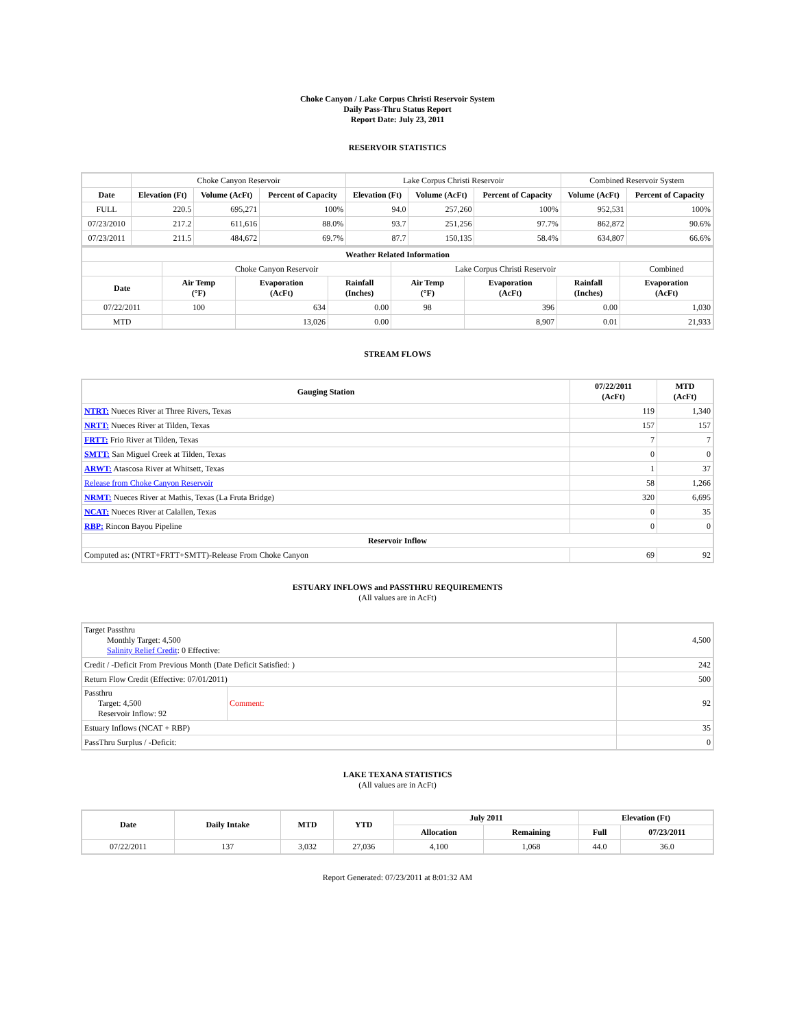Choke Canyon / Lake Corpus Christi Reservoir System
Daily Pass-Thru Status Report
Report Date: July 23, 2011
RESERVOIR STATISTICS
| | Choke Canyon Reservoir | | | Lake Corpus Christi Reservoir | | | Combined Reservoir System | |
| Date | Elevation (Ft) | Volume (AcFt) | Percent of Capacity | Elevation (Ft) | Volume (AcFt) | Percent of Capacity | Volume (AcFt) | Percent of Capacity |
| FULL | 220.5 | 695,271 | 100% | 94.0 | 257,260 | 100% | 952,531 | 100% |
| 07/23/2010 | 217.2 | 611,616 | 88.0% | 93.7 | 251,256 | 97.7% | 862,872 | 90.6% |
| 07/23/2011 | 211.5 | 484,672 | 69.7% | 87.7 | 150,135 | 58.4% | 634,807 | 66.6% |
| Weather Related Information | | | | | | | |
| --- | --- | --- | --- | --- | --- | --- | --- |
| | Choke Canyon Reservoir | | | Lake Corpus Christi Reservoir | | | Combined |
| Date | Air Temp (°F) | Evaporation (AcFt) | Rainfall (Inches) | Air Temp (°F) | Evaporation (AcFt) | Rainfall (Inches) | Evaporation (AcFt) |
| 07/22/2011 | 100 | 634 | 0.00 | 98 | 396 | 0.00 | 1,030 |
| MTD | | 13,026 | 0.00 | | 8,907 | 0.01 | 21,933 |
STREAM FLOWS
| Gauging Station | 07/22/2011 (AcFt) | MTD (AcFt) |
| --- | --- | --- |
| NTRT: Nueces River at Three Rivers, Texas | 119 | 1,340 |
| NRTT: Nueces River at Tilden, Texas | 157 | 157 |
| FRTT: Frio River at Tilden, Texas | 7 | 7 |
| SMTT: San Miguel Creek at Tilden, Texas | 0 | 0 |
| ARWT: Atascosa River at Whitsett, Texas | 1 | 37 |
| Release from Choke Canyon Reservoir | 58 | 1,266 |
| NRMT: Nueces River at Mathis, Texas (La Fruta Bridge) | 320 | 6,695 |
| NCAT: Nueces River at Calallen, Texas | 0 | 35 |
| RBP: Rincon Bayou Pipeline | 0 | 0 |
| Reservoir Inflow | | |
| Computed as: (NTRT+FRTT+SMTT)-Release From Choke Canyon | 69 | 92 |
ESTUARY INFLOWS and PASSTHRU REQUIREMENTS
(All values are in AcFt)
| Target Passthru Monthly Target: 4,500 Salinity Relief Credit : 0 Effective: | | 4,500 |
| Credit / -Deficit From Previous Month (Date Deficit Satisfied: ) | | 242 |
| Return Flow Credit (Effective: 07/01/2011) | | 500 |
| Passthru Target: 4,500 Reservoir Inflow: 92 | Comment: | 92 |
| Estuary Inflows (NCAT + RBP) | | 35 |
| PassThru Surplus / -Deficit: | | 0 |
LAKE TEXANA STATISTICS
(All values are in AcFt)
| Date | Daily Intake | MTD | YTD | July 2011 | | Elevation (Ft) | |
| --- | --- | --- | --- | --- | --- | --- | --- |
| | | | | Allocation | Remaining | Full | 07/23/2011 |
| 07/22/2011 | 137 | 3,032 | 27,036 | 4,100 | 1,068 | 44.0 | 36.0 |
Report Generated: 07/23/2011 at 8:01:32 AM